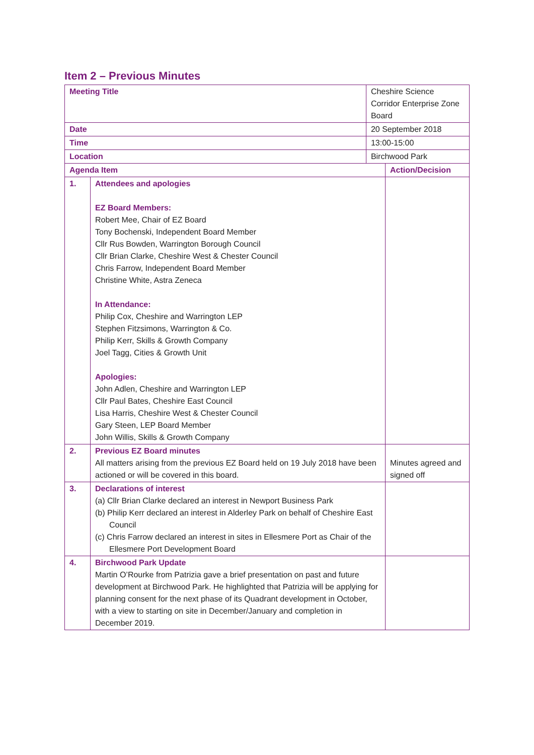Item 2 – Previous Minutes
| Meeting Title | | Cheshire Science Corridor Enterprise Zone Board | |
| Date | | 20 September 2018 | |
| Time | | 13:00-15:00 | |
| Location | | Birchwood Park | |
| Agenda Item | | | Action/Decision |
| 1. | Attendees and apologies EZ Board Members: Robert Mee, Chair of EZ Board Tony Bochenski, Independent Board Member Cllr Rus Bowden, Warrington Borough Council Cllr Brian Clarke, Cheshire West & Chester Council Chris Farrow, Independent Board Member Christine White, Astra Zeneca In Attendance: Philip Cox, Cheshire and Warrington LEP Stephen Fitzsimons, Warrington & Co. Philip Kerr, Skills & Growth Company Joel Tagg, Cities & Growth Unit Apologies: John Adlen, Cheshire and Warrington LEP Cllr Paul Bates, Cheshire East Council Lisa Harris, Cheshire West & Chester Council Gary Steen, LEP Board Member John Willis, Skills & Growth Company | | |
| 2. | Previous EZ Board minutes All matters arising from the previous EZ Board held on 19 July 2018 have been actioned or will be covered in this board. | | Minutes agreed and signed off |
| 3. | Declarations of interest (a) Cllr Brian Clarke declared an interest in Newport Business Park (b) Philip Kerr declared an interest in Alderley Park on behalf of Cheshire East Council (c) Chris Farrow declared an interest in sites in Ellesmere Port as Chair of the Ellesmere Port Development Board | | |
| 4. | Birchwood Park Update Martin O’Rourke from Patrizia gave a brief presentation on past and future development at Birchwood Park. He highlighted that Patrizia will be applying for planning consent for the next phase of its Quadrant development in October, with a view to starting on site in December/January and completion in December 2019. | | |